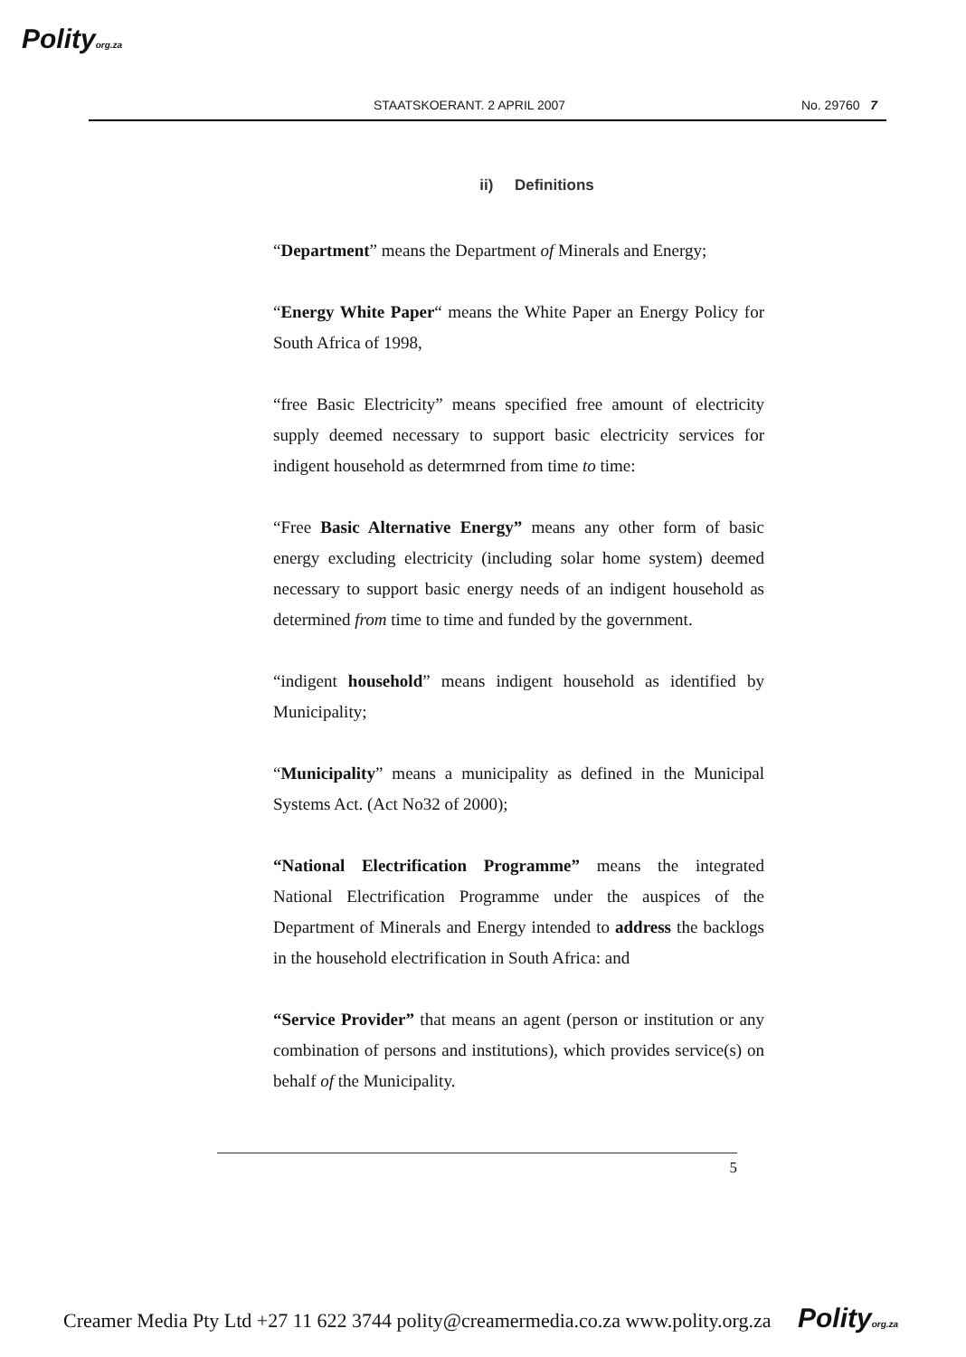Polityorg.za
STAATSKOERANT. 2 APRIL 2007 No. 29760 7
ii) Definitions
“Department” means the Department of Minerals and Energy;
“Energy White Paper“ means the White Paper an Energy Policy for South Africa of 1998,
“free Basic Electricity” means specified free amount of electricity supply deemed necessary to support basic electricity services for indigent household as determrned from time to time:
“Free Basic Alternative Energy” means any other form of basic energy excluding electricity (including solar home system) deemed necessary to support basic energy needs of an indigent household as determined from time to time and funded by the government.
“indigent household” means indigent household as identified by Municipality;
“Municipality” means a municipality as defined in the Municipal Systems Act. (Act No32 of 2000);
“National Electrification Programme” means the integrated National Electrification Programme under the auspices of the Department of Minerals and Energy intended to address the backlogs in the household electrification in South Africa: and
“Service Provider” that means an agent (person or institution or any combination of persons and institutions), which provides service(s) on behalf of the Municipality.
5
Creamer Media Pty Ltd +27 11 622 3744 polity@creamermedia.co.za www.polity.org.za Polityorg.za